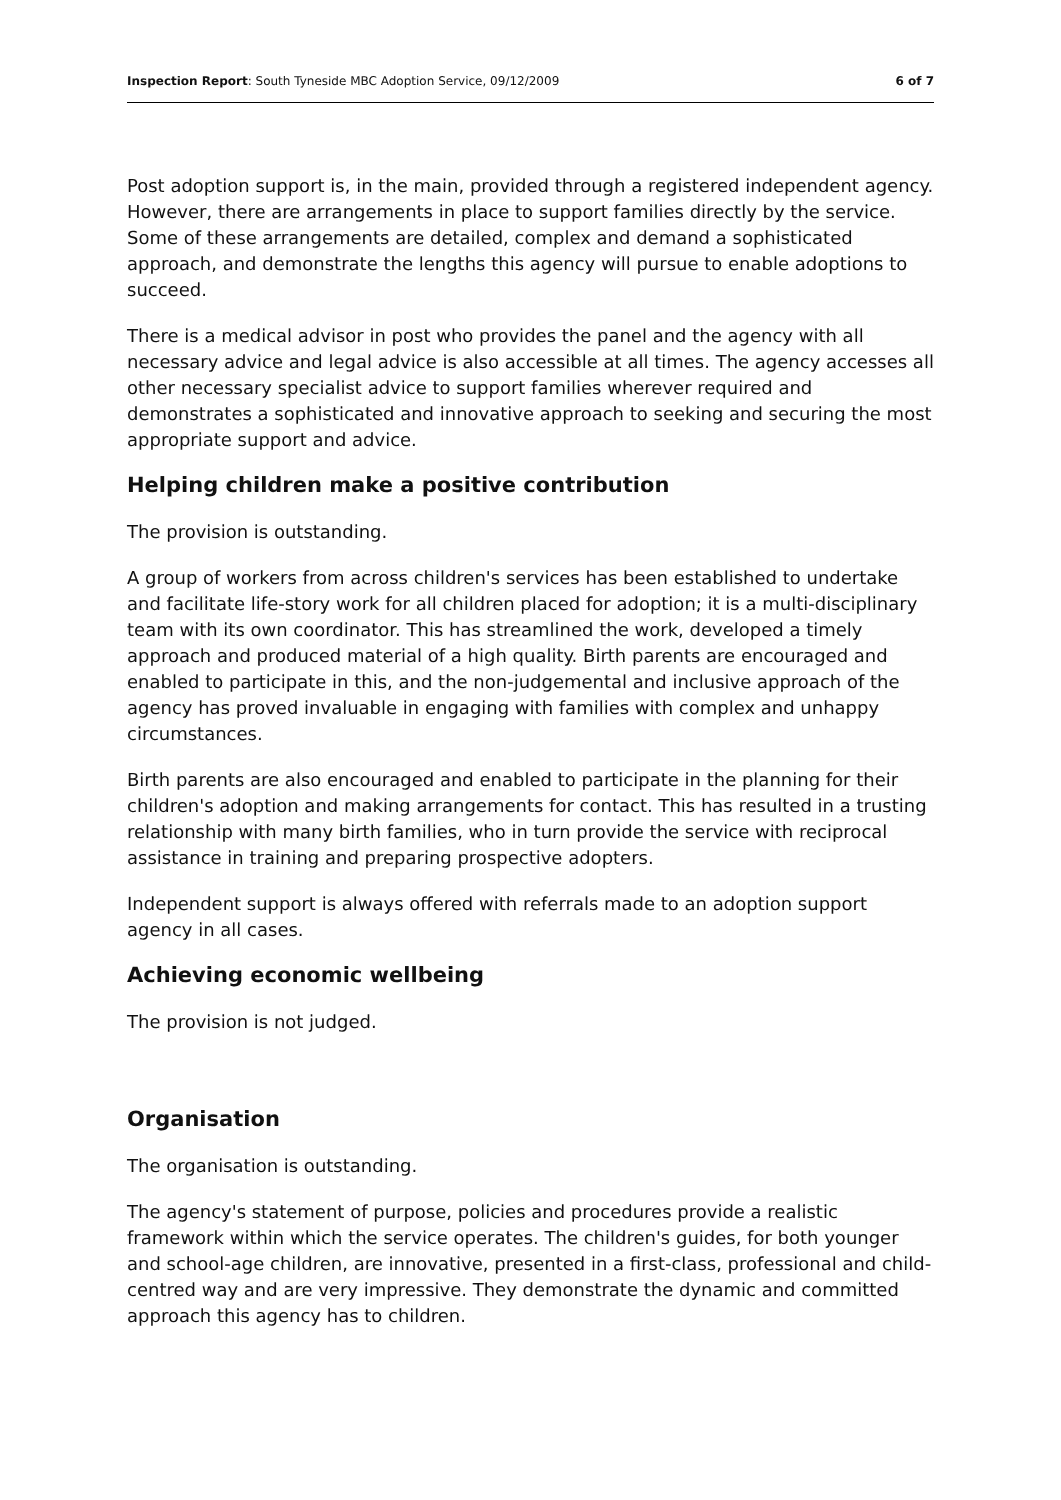Inspection Report: South Tyneside MBC Adoption Service, 09/12/2009 6 of 7
Post adoption support is, in the main, provided through a registered independent agency. However, there are arrangements in place to support families directly by the service. Some of these arrangements are detailed, complex and demand a sophisticated approach, and demonstrate the lengths this agency will pursue to enable adoptions to succeed.
There is a medical advisor in post who provides the panel and the agency with all necessary advice and legal advice is also accessible at all times. The agency accesses all other necessary specialist advice to support families wherever required and demonstrates a sophisticated and innovative approach to seeking and securing the most appropriate support and advice.
Helping children make a positive contribution
The provision is outstanding.
A group of workers from across children's services has been established to undertake and facilitate life-story work for all children placed for adoption; it is a multi-disciplinary team with its own coordinator. This has streamlined the work, developed a timely approach and produced material of a high quality. Birth parents are encouraged and enabled to participate in this, and the non-judgemental and inclusive approach of the agency has proved invaluable in engaging with families with complex and unhappy circumstances.
Birth parents are also encouraged and enabled to participate in the planning for their children's adoption and making arrangements for contact. This has resulted in a trusting relationship with many birth families, who in turn provide the service with reciprocal assistance in training and preparing prospective adopters.
Independent support is always offered with referrals made to an adoption support agency in all cases.
Achieving economic wellbeing
The provision is not judged.
Organisation
The organisation is outstanding.
The agency's statement of purpose, policies and procedures provide a realistic framework within which the service operates. The children's guides, for both younger and school-age children, are innovative, presented in a first-class, professional and child-centred way and are very impressive. They demonstrate the dynamic and committed approach this agency has to children.